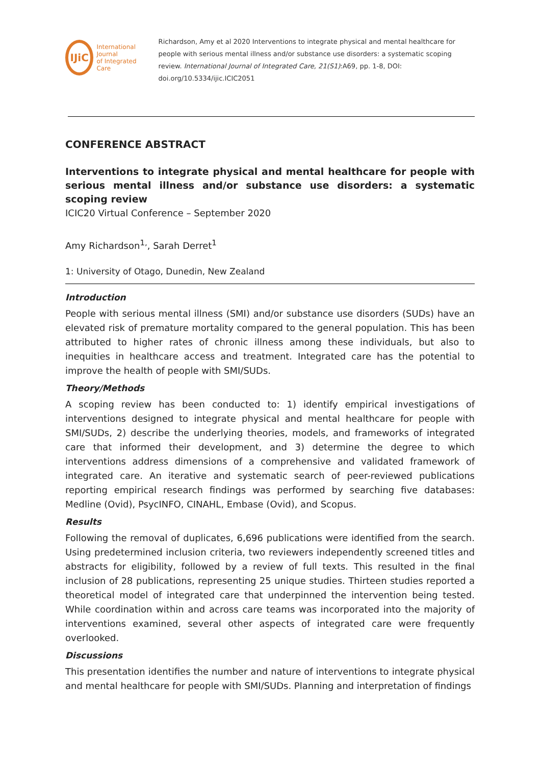IJiC
International Journal
of Integrated Care
Richardson, Amy et al 2020 Interventions to integrate physical and mental healthcare for people with serious mental illness and/or substance use disorders: a systematic scoping review. International Journal of Integrated Care, 21(S1):A69, pp. 1-8, DOI: doi.org/10.5334/ijic.ICIC2051
CONFERENCE ABSTRACT
Interventions to integrate physical and mental healthcare for people with serious mental illness and/or substance use disorders: a systematic scoping review
ICIC20 Virtual Conference – September 2020
Amy Richardson<sup>1,</sup>, Sarah Derret<sup>1</sup>
1: University of Otago, Dunedin, New Zealand
Introduction
People with serious mental illness (SMI) and/or substance use disorders (SUDs) have an elevated risk of premature mortality compared to the general population. This has been attributed to higher rates of chronic illness among these individuals, but also to inequities in healthcare access and treatment. Integrated care has the potential to improve the health of people with SMI/SUDs.
Theory/Methods
A scoping review has been conducted to: 1) identify empirical investigations of interventions designed to integrate physical and mental healthcare for people with SMI/SUDs, 2) describe the underlying theories, models, and frameworks of integrated care that informed their development, and 3) determine the degree to which interventions address dimensions of a comprehensive and validated framework of integrated care. An iterative and systematic search of peer-reviewed publications reporting empirical research findings was performed by searching five databases: Medline (Ovid), PsycINFO, CINAHL, Embase (Ovid), and Scopus.
Results
Following the removal of duplicates, 6,696 publications were identified from the search. Using predetermined inclusion criteria, two reviewers independently screened titles and abstracts for eligibility, followed by a review of full texts. This resulted in the final inclusion of 28 publications, representing 25 unique studies. Thirteen studies reported a theoretical model of integrated care that underpinned the intervention being tested. While coordination within and across care teams was incorporated into the majority of interventions examined, several other aspects of integrated care were frequently overlooked.
Discussions
This presentation identifies the number and nature of interventions to integrate physical and mental healthcare for people with SMI/SUDs. Planning and interpretation of findings